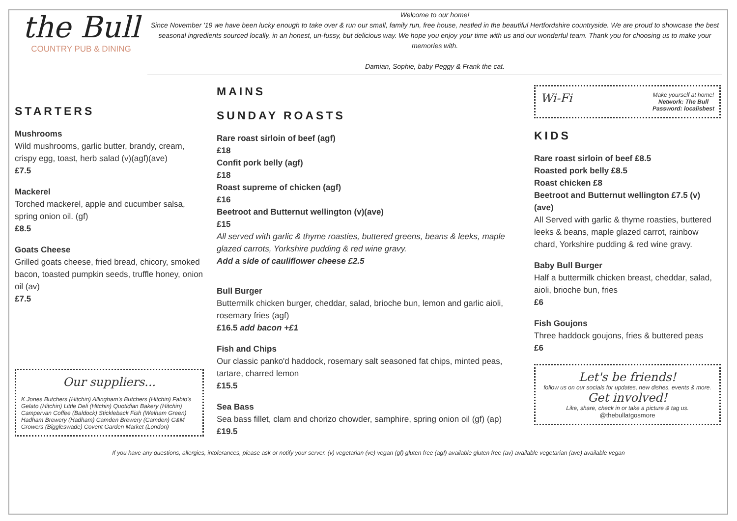the Bull
COUNTRY PUB & DINING
Welcome to our home!
Since November '19 we have been lucky enough to take over & run our small, family run, free house, nestled in the beautiful Hertfordshire countryside. We are proud to showcase the best seasonal ingredients sourced locally, in an honest, un-fussy, but delicious way. We hope you enjoy your time with us and our wonderful team. Thank you for choosing us to make your memories with.
Damian, Sophie, baby Peggy & Frank the cat.
STARTERS
Mushrooms
Wild mushrooms, garlic butter, brandy, cream, crispy egg, toast, herb salad (v)(agf)(ave)
£7.5
Mackerel
Torched mackerel, apple and cucumber salsa, spring onion oil. (gf)
£8.5
Goats Cheese
Grilled goats cheese, fried bread, chicory, smoked bacon, toasted pumpkin seeds, truffle honey, onion oil (av)
£7.5
Our suppliers...
K Jones Butchers (Hitchin) Allingham's Butchers (Hitchin) Fabio's Gelato (Hitchin) Little Deli (Hitchin) Quotidian Bakery (Hitchin) Campervan Coffee (Baldock) Stickleback Fish (Welham Green) Hadham Brewery (Hadham) Camden Brewery (Camden) G&M Growers (Biggleswade) Covent Garden Market (London)
MAINS
SUNDAY ROASTS
Rare roast sirloin of beef (agf)
£18
Confit pork belly (agf)
£18
Roast supreme of chicken (agf)
£16
Beetroot and Butternut wellington (v)(ave)
£15
All served with garlic & thyme roasties, buttered greens, beans & leeks, maple glazed carrots, Yorkshire pudding & red wine gravy.
Add a side of cauliflower cheese £2.5
Bull Burger
Buttermilk chicken burger, cheddar, salad, brioche bun, lemon and garlic aioli, rosemary fries (agf)
£16.5 add bacon +£1
Fish and Chips
Our classic panko'd haddock, rosemary salt seasoned fat chips, minted peas, tartare, charred lemon
£15.5
Sea Bass
Sea bass fillet, clam and chorizo chowder, samphire, spring onion oil (gf) (ap)
£19.5
Wi-Fi Make yourself at home!
Network: The Bull
Password: localisbest
KIDS
Rare roast sirloin of beef £8.5
Roasted pork belly £8.5
Roast chicken £8
Beetroot and Butternut wellington £7.5 (v) (ave)
All Served with garlic & thyme roasties, buttered leeks & beans, maple glazed carrot, rainbow chard, Yorkshire pudding & red wine gravy.
Baby Bull Burger
Half a buttermilk chicken breast, cheddar, salad, aioli, brioche bun, fries
£6
Fish Goujons
Three haddock goujons, fries & buttered peas
£6
Let's be friends!
follow us on our socials for updates, new dishes, events & more.
Get involved!
Like, share, check in or take a picture & tag us.
@thebullatgosmore
If you have any questions, allergies, intolerances, please ask or notify your server. (v) vegetarian (ve) vegan (gf) gluten free (agf) available gluten free (av) available vegetarian (ave) available vegan